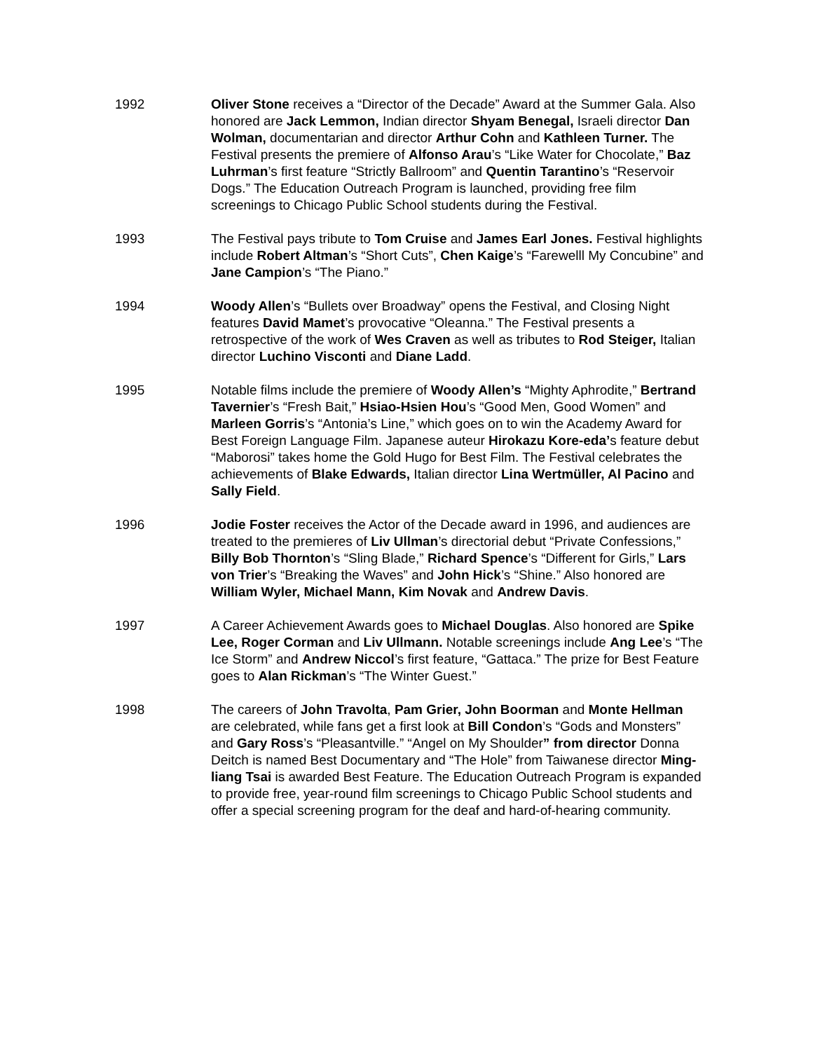1992 Oliver Stone receives a “Director of the Decade” Award at the Summer Gala. Also honored are Jack Lemmon, Indian director Shyam Benegal, Israeli director Dan Wolman, documentarian and director Arthur Cohn and Kathleen Turner. The Festival presents the premiere of Alfonso Arau’s “Like Water for Chocolate,” Baz Luhrman’s first feature “Strictly Ballroom” and Quentin Tarantino’s “Reservoir Dogs.” The Education Outreach Program is launched, providing free film screenings to Chicago Public School students during the Festival.
1993 The Festival pays tribute to Tom Cruise and James Earl Jones. Festival highlights include Robert Altman’s “Short Cuts”, Chen Kaige’s “Farewelll My Concubine” and Jane Campion’s “The Piano.”
1994 Woody Allen’s “Bullets over Broadway” opens the Festival, and Closing Night features David Mamet’s provocative “Oleanna.” The Festival presents a retrospective of the work of Wes Craven as well as tributes to Rod Steiger, Italian director Luchino Visconti and Diane Ladd.
1995 Notable films include the premiere of Woody Allen’s “Mighty Aphrodite,” Bertrand Tavernier’s “Fresh Bait,” Hsiao-Hsien Hou’s “Good Men, Good Women” and Marleen Gorris’s “Antonia’s Line,” which goes on to win the Academy Award for Best Foreign Language Film. Japanese auteur Hirokazu Kore-eda’s feature debut “Maborosi” takes home the Gold Hugo for Best Film. The Festival celebrates the achievements of Blake Edwards, Italian director Lina Wertmüller, Al Pacino and Sally Field.
1996 Jodie Foster receives the Actor of the Decade award in 1996, and audiences are treated to the premieres of Liv Ullman’s directorial debut “Private Confessions,” Billy Bob Thornton’s “Sling Blade,” Richard Spence’s “Different for Girls,” Lars von Trier’s “Breaking the Waves” and John Hick’s “Shine.” Also honored are William Wyler, Michael Mann, Kim Novak and Andrew Davis.
1997 A Career Achievement Awards goes to Michael Douglas. Also honored are Spike Lee, Roger Corman and Liv Ullmann. Notable screenings include Ang Lee’s “The Ice Storm” and Andrew Niccol’s first feature, “Gattaca.” The prize for Best Feature goes to Alan Rickman’s “The Winter Guest.”
1998 The careers of John Travolta, Pam Grier, John Boorman and Monte Hellman are celebrated, while fans get a first look at Bill Condon’s “Gods and Monsters” and Gary Ross’s “Pleasantville.” “Angel on My Shoulder” from director Donna Deitch is named Best Documentary and “The Hole” from Taiwanese director Ming-liang Tsai is awarded Best Feature. The Education Outreach Program is expanded to provide free, year-round film screenings to Chicago Public School students and offer a special screening program for the deaf and hard-of-hearing community.